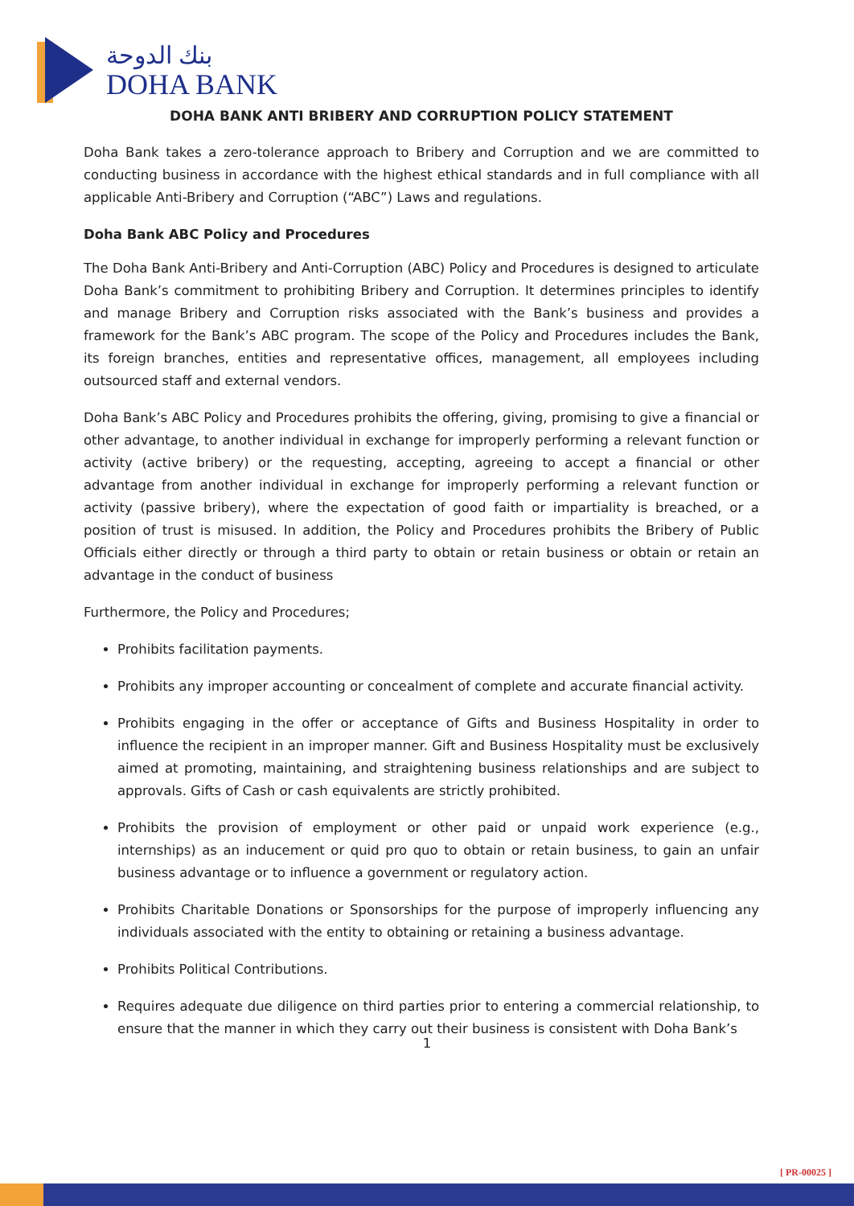بنك الدوحة
DOHA BANK
DOHA BANK ANTI BRIBERY AND CORRUPTION POLICY STATEMENT
Doha Bank takes a zero-tolerance approach to Bribery and Corruption and we are committed to conducting business in accordance with the highest ethical standards and in full compliance with all applicable Anti-Bribery and Corruption (“ABC”) Laws and regulations.
Doha Bank ABC Policy and Procedures
The Doha Bank Anti-Bribery and Anti-Corruption (ABC) Policy and Procedures is designed to articulate Doha Bank’s commitment to prohibiting Bribery and Corruption. It determines principles to identify and manage Bribery and Corruption risks associated with the Bank’s business and provides a framework for the Bank’s ABC program. The scope of the Policy and Procedures includes the Bank, its foreign branches, entities and representative offices, management, all employees including outsourced staff and external vendors.
Doha Bank’s ABC Policy and Procedures prohibits the offering, giving, promising to give a financial or other advantage, to another individual in exchange for improperly performing a relevant function or activity (active bribery) or the requesting, accepting, agreeing to accept a financial or other advantage from another individual in exchange for improperly performing a relevant function or activity (passive bribery), where the expectation of good faith or impartiality is breached, or a position of trust is misused. In addition, the Policy and Procedures prohibits the Bribery of Public Officials either directly or through a third party to obtain or retain business or obtain or retain an advantage in the conduct of business
Furthermore, the Policy and Procedures;
Prohibits facilitation payments.
Prohibits any improper accounting or concealment of complete and accurate financial activity.
Prohibits engaging in the offer or acceptance of Gifts and Business Hospitality in order to influence the recipient in an improper manner. Gift and Business Hospitality must be exclusively aimed at promoting, maintaining, and straightening business relationships and are subject to approvals. Gifts of Cash or cash equivalents are strictly prohibited.
Prohibits the provision of employment or other paid or unpaid work experience (e.g., internships) as an inducement or quid pro quo to obtain or retain business, to gain an unfair business advantage or to influence a government or regulatory action.
Prohibits Charitable Donations or Sponsorships for the purpose of improperly influencing any individuals associated with the entity to obtaining or retaining a business advantage.
Prohibits Political Contributions.
Requires adequate due diligence on third parties prior to entering a commercial relationship, to ensure that the manner in which they carry out their business is consistent with Doha Bank’s
1
[ PR-00025 ]